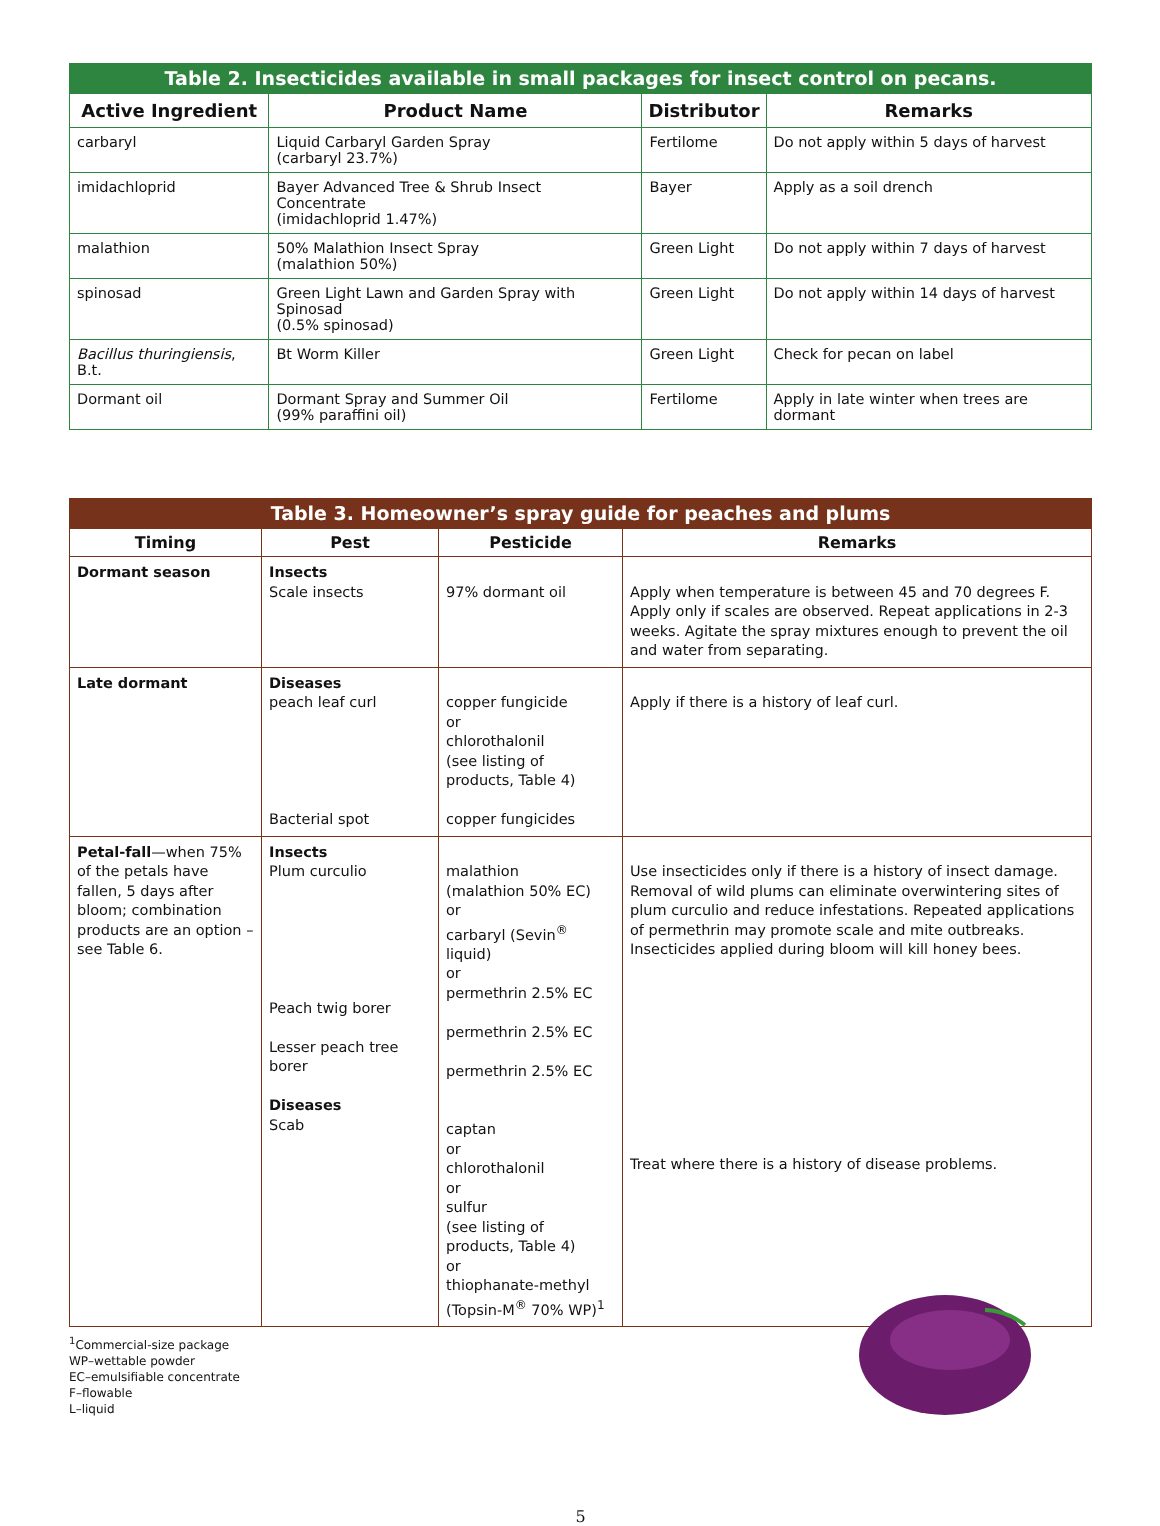Table 2. Insecticides available in small packages for insect control on pecans.
| Active Ingredient | Product Name | Distributor | Remarks |
| --- | --- | --- | --- |
| carbaryl | Liquid Carbaryl Garden Spray (carbaryl 23.7%) | Fertilome | Do not apply within 5 days of harvest |
| imidachloprid | Bayer Advanced Tree & Shrub Insect Concentrate (imidachloprid 1.47%) | Bayer | Apply as a soil drench |
| malathion | 50% Malathion Insect Spray (malathion 50%) | Green Light | Do not apply within 7 days of harvest |
| spinosad | Green Light Lawn and Garden Spray with Spinosad (0.5% spinosad) | Green Light | Do not apply within 14 days of harvest |
| Bacillus thuringiensis , B.t. | Bt Worm Killer | Green Light | Check for pecan on label |
| Dormant oil | Dormant Spray and Summer Oil (99% paraffini oil) | Fertilome | Apply in late winter when trees are dormant |
Table 3. Homeowner’s spray guide for peaches and plums
| Timing | Pest | Pesticide | Remarks |
| --- | --- | --- | --- |
| Dormant season | Insects Scale insects | 97% dormant oil | Apply when temperature is between 45 and 70 degrees F. Apply only if scales are observed. Repeat applications in 2-3 weeks. Agitate the spray mixtures enough to prevent the oil and water from separating. |
| Late dormant | Diseases peach leaf curl Bacterial spot | copper fungicide or chlorothalonil (see listing of products, Table 4) copper fungicides | Apply if there is a history of leaf curl. |
| Petal-fall —when 75% of the petals have fallen, 5 days after bloom; combination products are an option – see Table 6. | Insects Plum curculio Peach twig borer Lesser peach tree borer Diseases Scab | malathion (malathion 50% EC) or carbaryl (Sevin<sup>®</sup> liquid) or permethrin 2.5% EC permethrin 2.5% EC permethrin 2.5% EC captan or chlorothalonil or sulfur (see listing of products, Table 4) or thiophanate-methyl (Topsin-M<sup>®</sup> 70% WP)<sup>1</sup> | Use insecticides only if there is a history of insect damage. Removal of wild plums can eliminate overwintering sites of plum curculio and reduce infestations. Repeated applications of permethrin may promote scale and mite outbreaks. Insecticides applied during bloom will kill honey bees. Treat where there is a history of disease problems. |
<sup>1</sup> Commercial-size package
WP–wettable powder
EC–emulsifiable concentrate
F–flowable
L–liquid
5